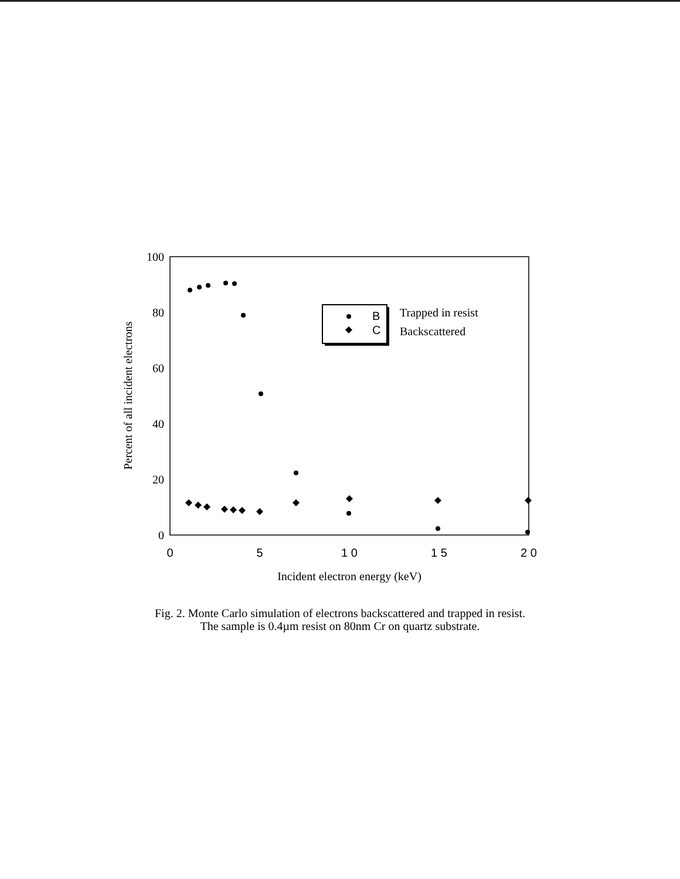100
80
60
40
20
0
0
5
1 0
1 5
2 0
Incident electron energy (keV)
Percent of all incident electrons
B
C
Trapped in resist
Backscattered
Fig. 2. Monte Carlo simulation of electrons backscattered and trapped in resist.
The sample is 0.4µm resist on 80nm Cr on quartz substrate.